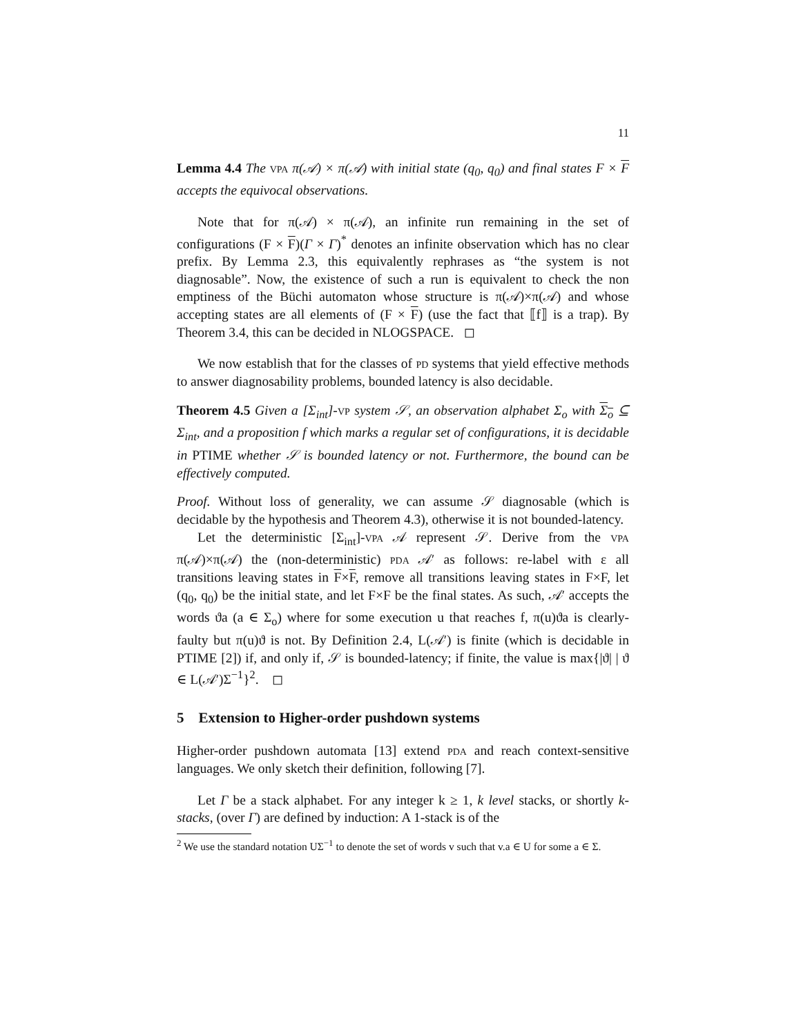11
Lemma 4.4 The vpa π(𝒜) × π(𝒜) with initial state (q<sub>0</sub>, q<sub>0</sub>) and final states F × F accepts the equivocal observations.
Note that for π(𝒜) × π(𝒜), an infinite run remaining in the set of configurations (F × F)(Γ × Γ)<sup>*</sup> denotes an infinite observation which has no clear prefix. By Lemma 2.3, this equivalently rephrases as “the system is not diagnosable”. Now, the existence of such a run is equivalent to check the non emptiness of the Büchi automaton whose structure is π(𝒜)×π(𝒜) and whose accepting states are all elements of (F × F) (use the fact that ⟦f⟧ is a trap). By Theorem 3.4, this can be decided in NLOGSPACE. ◻
We now establish that for the classes of pd systems that yield effective methods to answer diagnosability problems, bounded latency is also decidable.
Theorem 4.5 Given a [Σ<sub>int</sub>]-vp system 𝒮, an observation alphabet Σ<sub>o</sub> with Σ<sub>o</sub> ⊆ Σ<sub>int</sub>, and a proposition f which marks a regular set of configurations, it is decidable in PTIME whether 𝒮 is bounded latency or not. Furthermore, the bound can be effectively computed.
Proof. Without loss of generality, we can assume 𝒮 diagnosable (which is decidable by the hypothesis and Theorem 4.3), otherwise it is not bounded-latency.
Let the deterministic [Σ<sub>int</sub>]-vpa 𝒜 represent 𝒮. Derive from the vpa π(𝒜)×π(𝒜) the (non-deterministic) pda 𝒜′ as follows: re-label with ε all transitions leaving states in F×F, remove all transitions leaving states in F×F, let (q<sub>0</sub>, q<sub>0</sub>) be the initial state, and let F×F be the final states. As such, 𝒜′ accepts the words ϑa (a ∈ Σ<sub>o</sub>) where for some execution u that reaches f, π(u)ϑa is clearly-faulty but π(u)ϑ is not. By Definition 2.4, L(𝒜′) is finite (which is decidable in PTIME [2]) if, and only if, 𝒮 is bounded-latency; if finite, the value is max{|ϑ| | ϑ ∈ L(𝒜′)Σ<sup>−1</sup>}<sup>2</sup>. ◻
5 Extension to Higher-order pushdown systems
Higher-order pushdown automata [13] extend pda and reach context-sensitive languages. We only sketch their definition, following [7].
Let Γ be a stack alphabet. For any integer k ≥ 1, k level stacks, or shortly k-stacks, (over Γ) are defined by induction: A 1-stack is of the
<sup>2</sup> We use the standard notation UΣ<sup>−1</sup> to denote the set of words v such that v.a ∈ U for some a ∈ Σ.